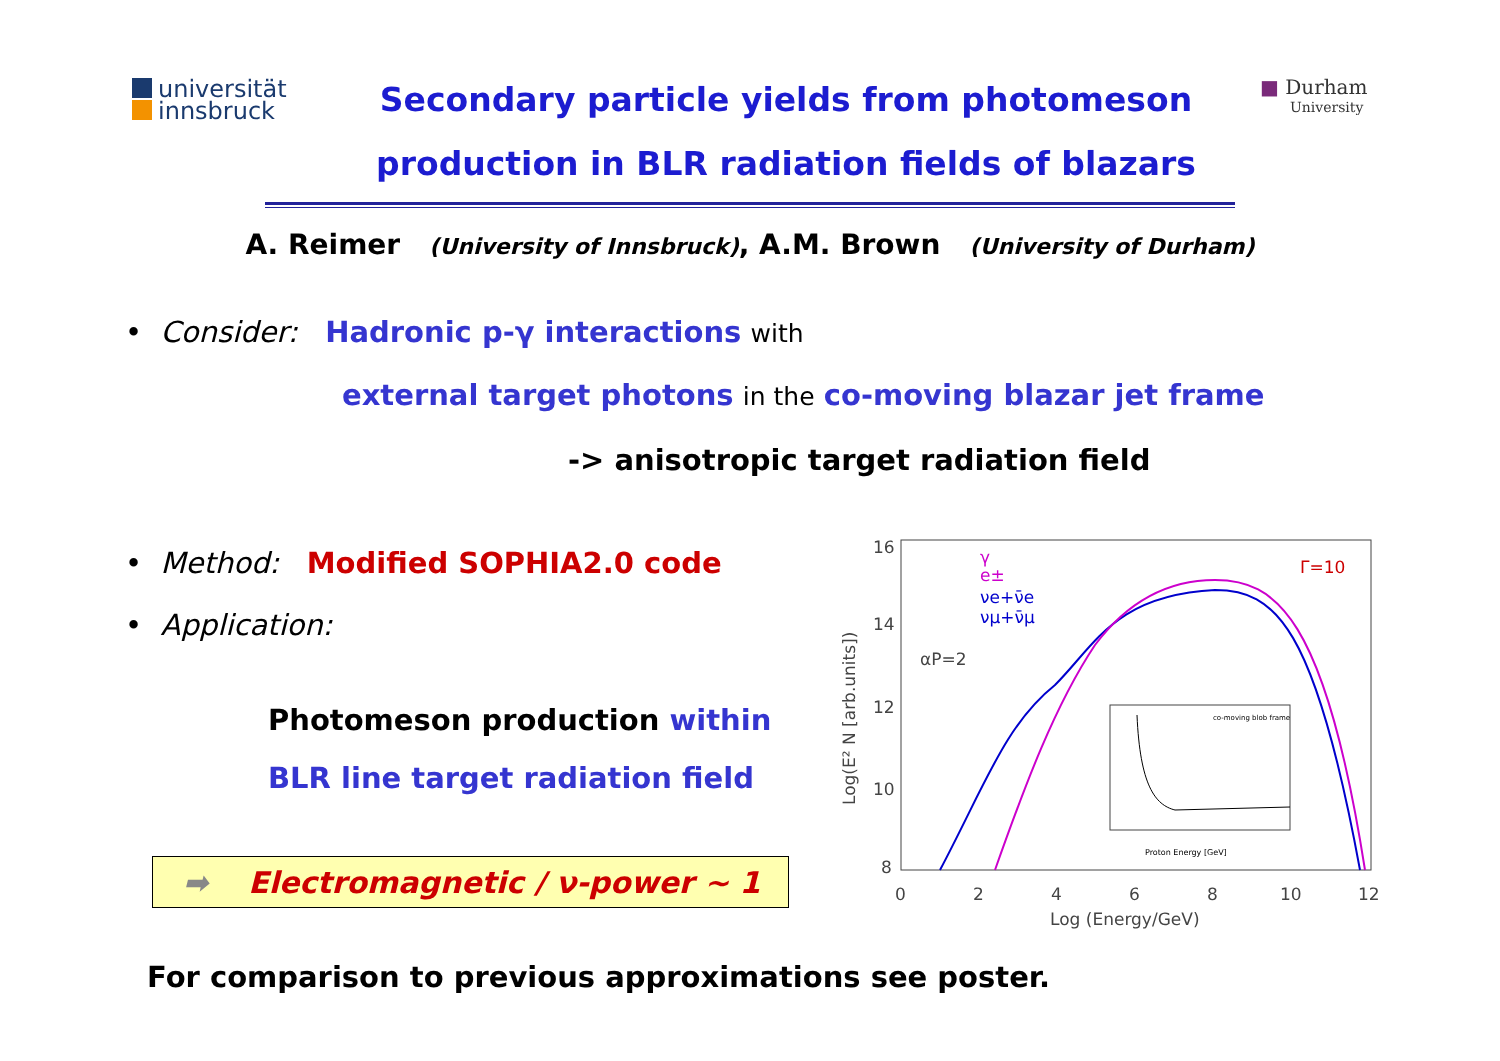universität
innsbruck
Secondary particle yields from photomeson
production in BLR radiation fields of blazars
■ Durham
University
A. Reimer (University of Innsbruck), A.M. Brown (University of Durham)
• Consider: Hadronic p-γ interactions with
external target photons in the co-moving blazar jet frame
-> anisotropic target radiation field
• Method: Modified SOPHIA2.0 code
• Application:
Photomeson production within
BLR line target radiation field
➡ Electromagnetic / ν-power ~ 1
16
14
12
10
8
0
2
4
6
8
10
12
Log (Energy/GeV)
Log(E² N [arb.units])
αP=2
Γ=10
γ
e±
νe+ν̄e
νμ+ν̄μ
Proton Energy [GeV]
co-moving blob frame
For comparison to previous approximations see poster.